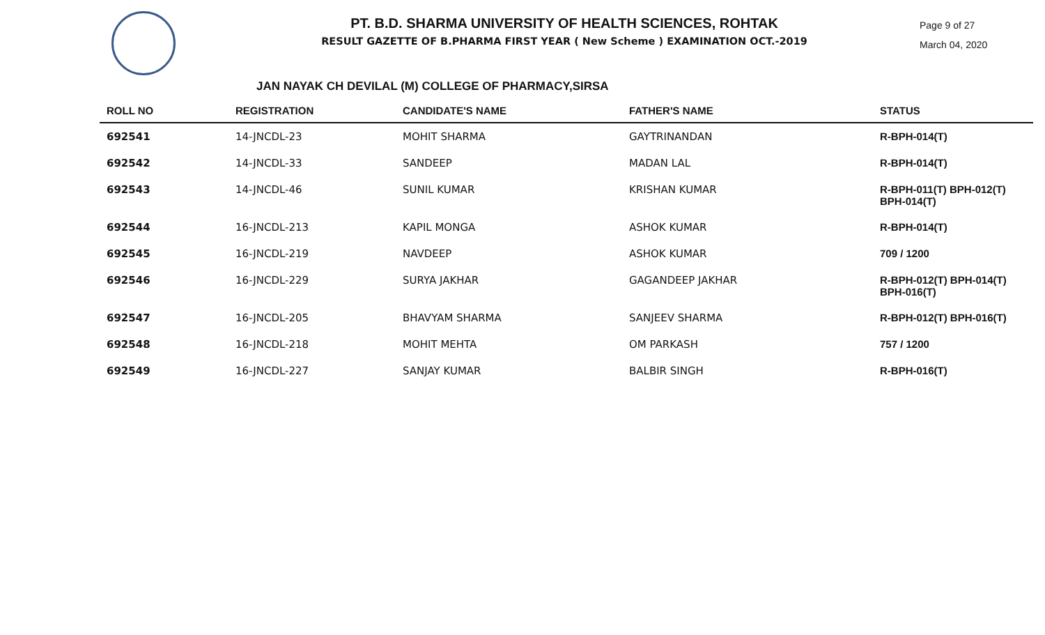PT. B.D. SHARMA UNIVERSITY OF HEALTH SCIENCES, ROHTAK
RESULT GAZETTE OF B.PHARMA FIRST YEAR ( New Scheme ) EXAMINATION OCT.-2019
Page 9 of 27
March 04, 2020
JAN NAYAK CH DEVILAL (M) COLLEGE OF PHARMACY,SIRSA
| ROLL NO | REGISTRATION | CANDIDATE'S NAME | FATHER'S NAME | STATUS |
| --- | --- | --- | --- | --- |
| 692541 | 14-JNCDL-23 | MOHIT SHARMA | GAYTRINANDAN | R-BPH-014(T) |
| 692542 | 14-JNCDL-33 | SANDEEP | MADAN LAL | R-BPH-014(T) |
| 692543 | 14-JNCDL-46 | SUNIL KUMAR | KRISHAN KUMAR | R-BPH-011(T) BPH-012(T) BPH-014(T) |
| 692544 | 16-JNCDL-213 | KAPIL MONGA | ASHOK KUMAR | R-BPH-014(T) |
| 692545 | 16-JNCDL-219 | NAVDEEP | ASHOK KUMAR | 709 / 1200 |
| 692546 | 16-JNCDL-229 | SURYA JAKHAR | GAGANDEEP JAKHAR | R-BPH-012(T) BPH-014(T) BPH-016(T) |
| 692547 | 16-JNCDL-205 | BHAVYAM SHARMA | SANJEEV SHARMA | R-BPH-012(T) BPH-016(T) |
| 692548 | 16-JNCDL-218 | MOHIT MEHTA | OM PARKASH | 757 / 1200 |
| 692549 | 16-JNCDL-227 | SANJAY KUMAR | BALBIR SINGH | R-BPH-016(T) |